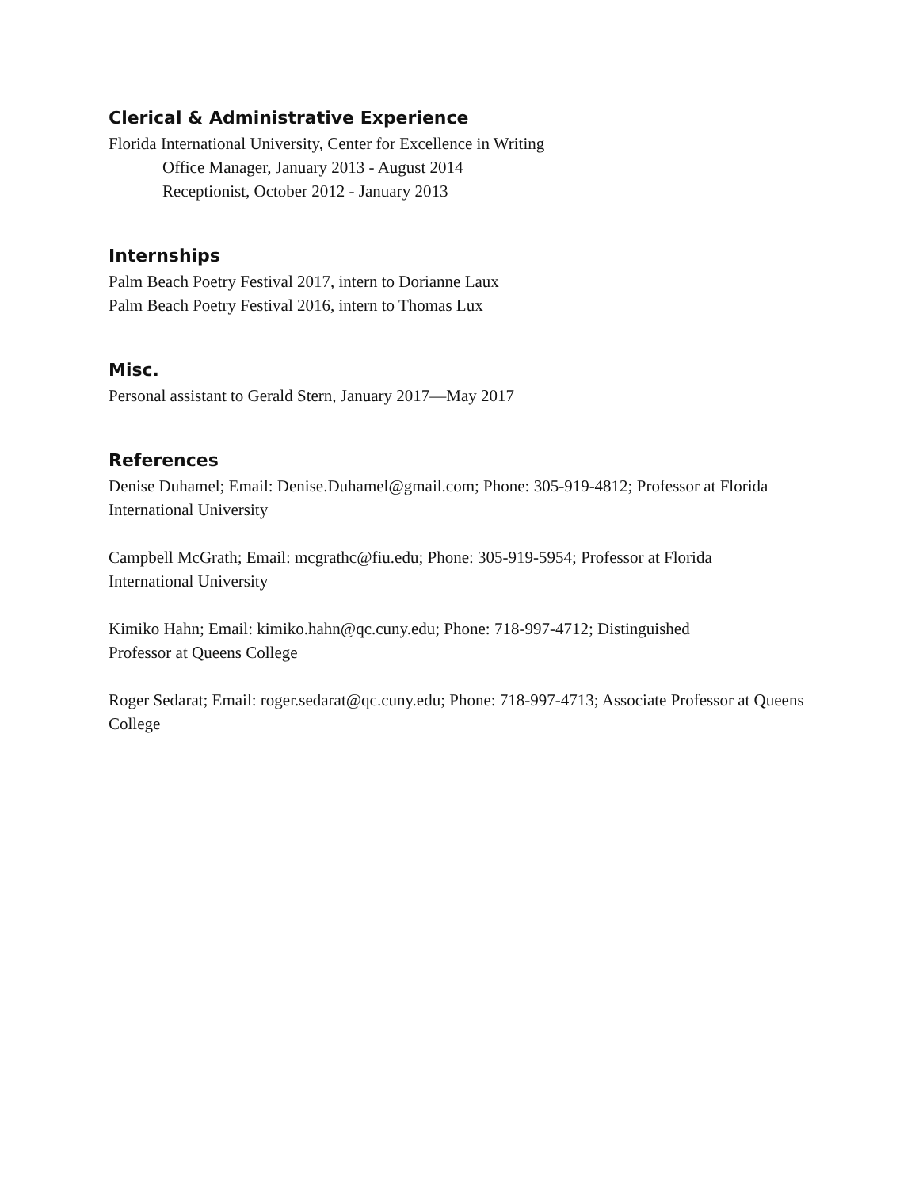Clerical & Administrative Experience
Florida International University, Center for Excellence in Writing
Office Manager, January 2013 - August 2014
Receptionist, October 2012 - January 2013
Internships
Palm Beach Poetry Festival 2017, intern to Dorianne Laux
Palm Beach Poetry Festival 2016, intern to Thomas Lux
Misc.
Personal assistant to Gerald Stern, January 2017—May 2017
References
Denise Duhamel; Email: Denise.Duhamel@gmail.com; Phone: 305-919-4812; Professor at Florida International University
Campbell McGrath; Email: mcgrathc@fiu.edu; Phone: 305-919-5954; Professor at Florida
International University
Kimiko Hahn; Email: kimiko.hahn@qc.cuny.edu; Phone: 718-997-4712; Distinguished
Professor at Queens College
Roger Sedarat; Email: roger.sedarat@qc.cuny.edu; Phone: 718-997-4713; Associate Professor at Queens College